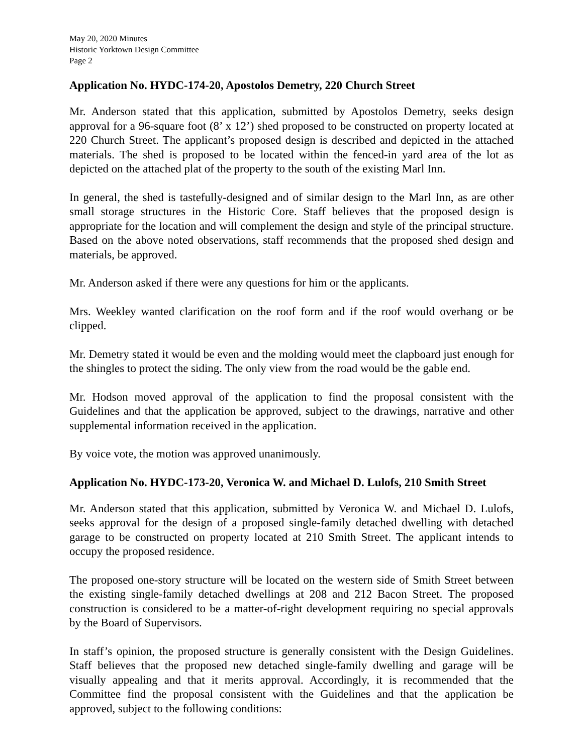May 20, 2020 Minutes
Historic Yorktown Design Committee
Page 2
Application No. HYDC-174-20, Apostolos Demetry, 220 Church Street
Mr. Anderson stated that this application, submitted by Apostolos Demetry, seeks design approval for a 96-square foot (8’ x 12’) shed proposed to be constructed on property located at 220 Church Street. The applicant’s proposed design is described and depicted in the attached materials. The shed is proposed to be located within the fenced-in yard area of the lot as depicted on the attached plat of the property to the south of the existing Marl Inn.
In general, the shed is tastefully-designed and of similar design to the Marl Inn, as are other small storage structures in the Historic Core. Staff believes that the proposed design is appropriate for the location and will complement the design and style of the principal structure. Based on the above noted observations, staff recommends that the proposed shed design and materials, be approved.
Mr. Anderson asked if there were any questions for him or the applicants.
Mrs. Weekley wanted clarification on the roof form and if the roof would overhang or be clipped.
Mr. Demetry stated it would be even and the molding would meet the clapboard just enough for the shingles to protect the siding. The only view from the road would be the gable end.
Mr. Hodson moved approval of the application to find the proposal consistent with the Guidelines and that the application be approved, subject to the drawings, narrative and other supplemental information received in the application.
By voice vote, the motion was approved unanimously.
Application No. HYDC-173-20, Veronica W. and Michael D. Lulofs, 210 Smith Street
Mr. Anderson stated that this application, submitted by Veronica W. and Michael D. Lulofs, seeks approval for the design of a proposed single-family detached dwelling with detached garage to be constructed on property located at 210 Smith Street. The applicant intends to occupy the proposed residence.
The proposed one-story structure will be located on the western side of Smith Street between the existing single-family detached dwellings at 208 and 212 Bacon Street. The proposed construction is considered to be a matter-of-right development requiring no special approvals by the Board of Supervisors.
In staff’s opinion, the proposed structure is generally consistent with the Design Guidelines. Staff believes that the proposed new detached single-family dwelling and garage will be visually appealing and that it merits approval. Accordingly, it is recommended that the Committee find the proposal consistent with the Guidelines and that the application be approved, subject to the following conditions: